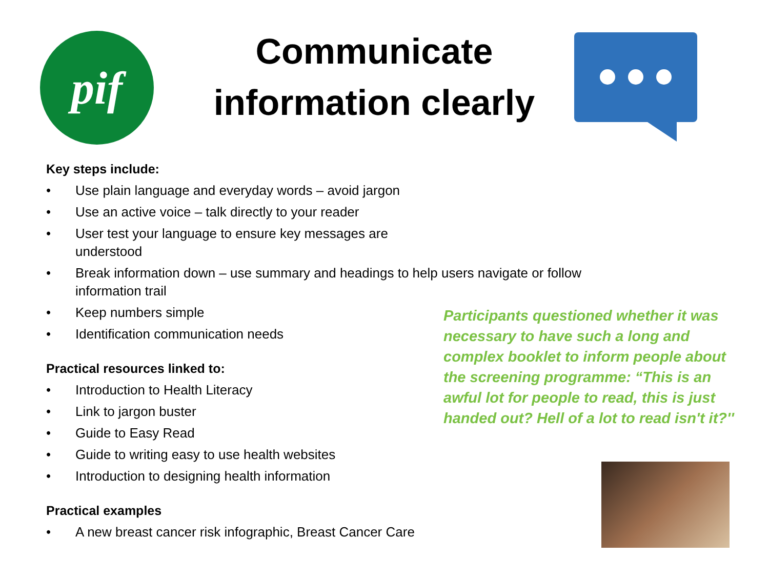pif
Communicate information clearly
Key steps include:
• Use plain language and everyday words – avoid jargon
• Use an active voice – talk directly to your reader
• User test your language to ensure key messages are understood
• Break information down – use summary and headings to help users navigate or follow information trail
• Keep numbers simple
• Identification communication needs
Practical resources linked to:
• Introduction to Health Literacy
• Link to jargon buster
• Guide to Easy Read
• Guide to writing easy to use health websites
• Introduction to designing health information
Practical examples
• A new breast cancer risk infographic, Breast Cancer Care
Participants questioned whether it was necessary to have such a long and complex booklet to inform people about the screening programme: “This is an awful lot for people to read, this is just handed out? Hell of a lot to read isn't it?''